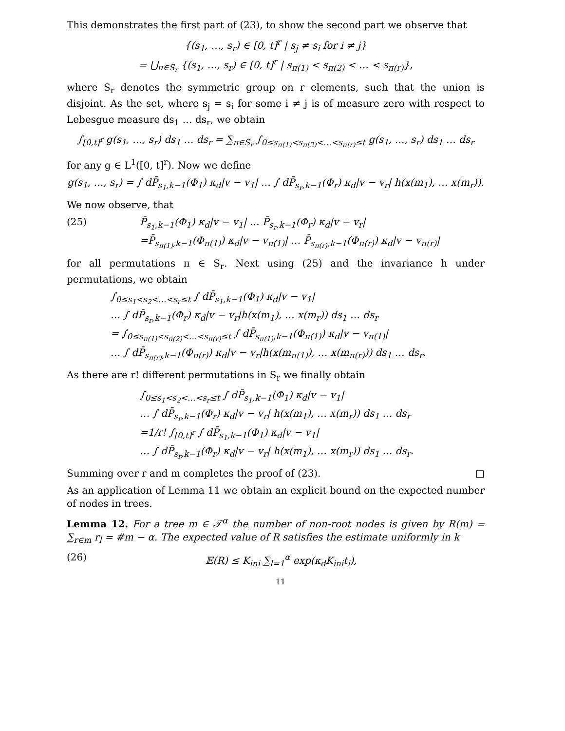This demonstrates the first part of (23), to show the second part we observe that
{(s<sub>1</sub>, …, s<sub>r</sub>) ∈ [0, t]<sup>r</sup> | s<sub>j</sub> ≠ s<sub>i</sub> for i ≠ j}
= ⋃<sub>π∈S<sub>r</sub></sub> {(s<sub>1</sub>, …, s<sub>r</sub>) ∈ [0, t]<sup>r</sup> | s<sub>π(1)</sub> < s<sub>π(2)</sub> < … < s<sub>π(r)</sub>},
where S<sub>r</sub> denotes the symmetric group on r elements, such that the union is disjoint. As the set, where s<sub>j</sub> = s<sub>i</sub> for some i ≠ j is of measure zero with respect to Lebesgue measure ds<sub>1</sub> … ds<sub>r</sub>, we obtain
∫<sub>[0,t]<sup>r</sup></sub> g(s<sub>1</sub>, …, s<sub>r</sub>) ds<sub>1</sub> … ds<sub>r</sub> = ∑<sub>π∈S<sub>r</sub></sub> ∫<sub>0≤s<sub>π(1)</sub><s<sub>π(2)</sub><…<s<sub>π(r)</sub>≤t</sub> g(s<sub>1</sub>, …, s<sub>r</sub>) ds<sub>1</sub> … ds<sub>r</sub>
for any g ∈ L<sup>1</sup>([0, t]<sup>r</sup>). Now we define
g(s<sub>1</sub>, …, s<sub>r</sub>) = ∫ dP̄<sub>s<sub>1</sub>,k−1</sub>(Φ<sub>1</sub>) κ<sub>d</sub>|v − v<sub>1</sub>| … ∫ dP̄<sub>s<sub>r</sub>,k−1</sub>(Φ<sub>r</sub>) κ<sub>d</sub>|v − v<sub>r</sub>| h(x(m<sub>1</sub>), … x(m<sub>r</sub>)).
We now observe, that
(25) P̄<sub>s<sub>1</sub>,k−1</sub>(Φ<sub>1</sub>) κ<sub>d</sub>|v − v<sub>1</sub>| … P̄<sub>s<sub>r</sub>,k−1</sub>(Φ<sub>r</sub>) κ<sub>d</sub>|v − v<sub>r</sub>|
=P̄<sub>s<sub>π(1)</sub>,k−1</sub>(Φ<sub>π(1)</sub>) κ<sub>d</sub>|v − v<sub>π(1)</sub>| … P̄<sub>s<sub>π(r)</sub>,k−1</sub>(Φ<sub>π(r)</sub>) κ<sub>d</sub>|v − v<sub>π(r)</sub>|
for all permutations π ∈ S<sub>r</sub>. Next using (25) and the invariance h under permutations, we obtain
∫<sub>0≤s<sub>1</sub><s<sub>2</sub><…<s<sub>r</sub>≤t</sub> ∫ dP̄<sub>s<sub>1</sub>,k−1</sub>(Φ<sub>1</sub>) κ<sub>d</sub>|v − v<sub>1</sub>|
… ∫ dP̄<sub>s<sub>r</sub>,k−1</sub>(Φ<sub>r</sub>) κ<sub>d</sub>|v − v<sub>r</sub>|h(x(m<sub>1</sub>), … x(m<sub>r</sub>)) ds<sub>1</sub> … ds<sub>r</sub>
= ∫<sub>0≤s<sub>π(1)</sub><s<sub>π(2)</sub><…<s<sub>π(r)</sub>≤t</sub> ∫ dP̄<sub>s<sub>π(1)</sub>,k−1</sub>(Φ<sub>π(1)</sub>) κ<sub>d</sub>|v − v<sub>π(1)</sub>|
… ∫ dP̄<sub>s<sub>π(r)</sub>,k−1</sub>(Φ<sub>π(r)</sub>) κ<sub>d</sub>|v − v<sub>r</sub>|h(x(m<sub>π(1)</sub>), … x(m<sub>π(r)</sub>)) ds<sub>1</sub> … ds<sub>r</sub>.
As there are r! different permutations in S<sub>r</sub> we finally obtain
∫<sub>0≤s<sub>1</sub><s<sub>2</sub><…<s<sub>r</sub>≤t</sub> ∫ dP̄<sub>s<sub>1</sub>,k−1</sub>(Φ<sub>1</sub>) κ<sub>d</sub>|v − v<sub>1</sub>|
… ∫ dP̄<sub>s<sub>r</sub>,k−1</sub>(Φ<sub>r</sub>) κ<sub>d</sub>|v − v<sub>r</sub>| h(x(m<sub>1</sub>), … x(m<sub>r</sub>)) ds<sub>1</sub> … ds<sub>r</sub>
=1/r! ∫<sub>[0,t]<sup>r</sup></sub> ∫ dP̄<sub>s<sub>1</sub>,k−1</sub>(Φ<sub>1</sub>) κ<sub>d</sub>|v − v<sub>1</sub>|
… ∫ dP̄<sub>s<sub>r</sub>,k−1</sub>(Φ<sub>r</sub>) κ<sub>d</sub>|v − v<sub>r</sub>| h(x(m<sub>1</sub>), … x(m<sub>r</sub>)) ds<sub>1</sub> … ds<sub>r</sub>.
Summing over r and m completes the proof of (23). □
As an application of Lemma 11 we obtain an explicit bound on the expected number of nodes in trees.
Lemma 12. For a tree m ∈ 𝒯<sup>α</sup> the number of non-root nodes is given by R(m) = ∑<sub>r∈m</sub> r<sub>l</sub> = #m − α. The expected value of R satisfies the estimate uniformly in k
(26) 𝔼(R) ≤ K<sub>ini</sub> ∑<sub>l=1</sub><sup>α</sup> exp(κ<sub>d</sub>K<sub>ini</sub>t<sub>i</sub>),
11